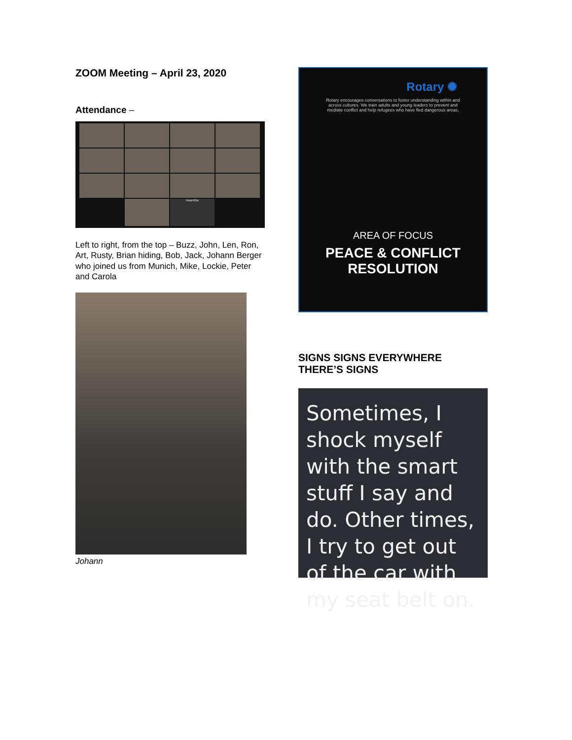ZOOM Meeting – April 23, 2020
Attendance –
Hour4Our
Left to right, from the top – Buzz, John, Len, Ron, Art, Rusty, Brian hiding, Bob, Jack, Johann Berger who joined us from Munich, Mike, Lockie, Peter and Carola
Johann
Rotary ✺
Rotary encourages conversations to foster understanding within and across cultures. We train adults and young leaders to prevent and mediate conflict and help refugees who have fled dangerous areas.
AREA OF FOCUS
PEACE & CONFLICT
RESOLUTION
SIGNS SIGNS EVERYWHERE THERE’S SIGNS
Sometimes, I shock myself with the smart stuff I say and do. Other times, I try to get out of the car with my seat belt on.